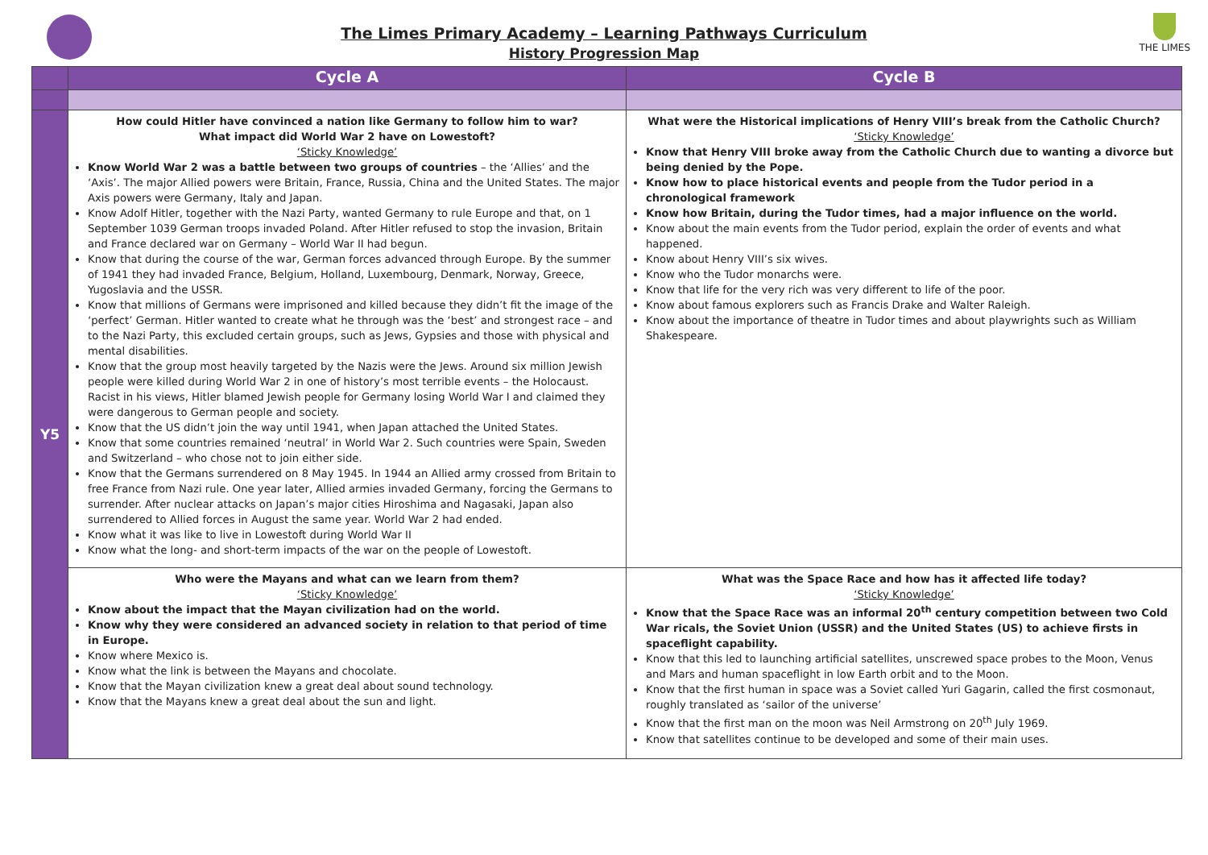The Limes Primary Academy – Learning Pathways Curriculum
History Progression Map
THE LIMES
| | Cycle A | Cycle B |
| --- | --- | --- |
| Y5 | How could Hitler have convinced a nation like Germany to follow him to war? What impact did World War 2 have on Lowestoft? ‘Sticky Knowledge’ Know World War 2 was a battle between two groups of countries – the ‘Allies’ and the ‘Axis’. The major Allied powers were Britain, France, Russia, China and the United States. The major Axis powers were Germany, Italy and Japan. Know Adolf Hitler, together with the Nazi Party, wanted Germany to rule Europe and that, on 1 September 1039 German troops invaded Poland. After Hitler refused to stop the invasion, Britain and France declared war on Germany – World War II had begun. Know that during the course of the war, German forces advanced through Europe. By the summer of 1941 they had invaded France, Belgium, Holland, Luxembourg, Denmark, Norway, Greece, Yugoslavia and the USSR. Know that millions of Germans were imprisoned and killed because they didn’t fit the image of the ‘perfect’ German. Hitler wanted to create what he through was the ‘best’ and strongest race – and to the Nazi Party, this excluded certain groups, such as Jews, Gypsies and those with physical and mental disabilities. Know that the group most heavily targeted by the Nazis were the Jews. Around six million Jewish people were killed during World War 2 in one of history’s most terrible events – the Holocaust. Racist in his views, Hitler blamed Jewish people for Germany losing World War I and claimed they were dangerous to German people and society. Know that the US didn’t join the way until 1941, when Japan attached the United States. Know that some countries remained ‘neutral’ in World War 2. Such countries were Spain, Sweden and Switzerland – who chose not to join either side. Know that the Germans surrendered on 8 May 1945. In 1944 an Allied army crossed from Britain to free France from Nazi rule. One year later, Allied armies invaded Germany, forcing the Germans to surrender. After nuclear attacks on Japan’s major cities Hiroshima and Nagasaki, Japan also surrendered to Allied forces in August the same year. World War 2 had ended. Know what it was like to live in Lowestoft during World War II Know what the long- and short-term impacts of the war on the people of Lowestoft. | What were the Historical implications of Henry VIII’s break from the Catholic Church? ‘Sticky Knowledge’ Know that Henry VIII broke away from the Catholic Church due to wanting a divorce but being denied by the Pope. Know how to place historical events and people from the Tudor period in a chronological framework Know how Britain, during the Tudor times, had a major influence on the world. Know about the main events from the Tudor period, explain the order of events and what happened. Know about Henry VIII’s six wives. Know who the Tudor monarchs were. Know that life for the very rich was very different to life of the poor. Know about famous explorers such as Francis Drake and Walter Raleigh. Know about the importance of theatre in Tudor times and about playwrights such as William Shakespeare. |
| | Who were the Mayans and what can we learn from them? ‘Sticky Knowledge’ Know about the impact that the Mayan civilization had on the world. Know why they were considered an advanced society in relation to that period of time in Europe. Know where Mexico is. Know what the link is between the Mayans and chocolate. Know that the Mayan civilization knew a great deal about sound technology. Know that the Mayans knew a great deal about the sun and light. | What was the Space Race and how has it affected life today? ‘Sticky Knowledge’ Know that the Space Race was an informal 20<sup>th</sup> century competition between two Cold War ricals, the Soviet Union (USSR) and the United States (US) to achieve firsts in spaceflight capability. Know that this led to launching artificial satellites, unscrewed space probes to the Moon, Venus and Mars and human spaceflight in low Earth orbit and to the Moon. Know that the first human in space was a Soviet called Yuri Gagarin, called the first cosmonaut, roughly translated as ‘sailor of the universe’ Know that the first man on the moon was Neil Armstrong on 20<sup>th</sup> July 1969. Know that satellites continue to be developed and some of their main uses. |